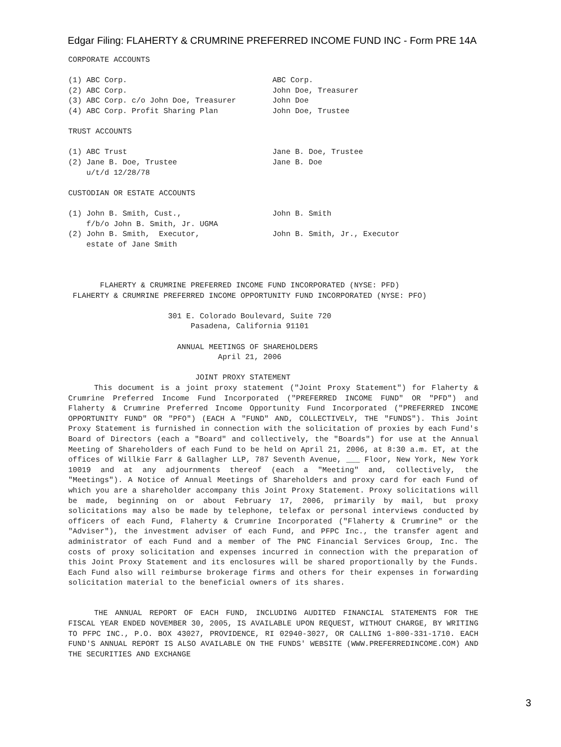Edgar Filing: FLAHERTY & CRUMRINE PREFERRED INCOME FUND INC - Form PRE 14A
CORPORATE ACCOUNTS (1) ABC Corp. ABC Corp. (2) ABC Corp. John Doe, Treasurer (3) ABC Corp. c/o John Doe, Treasurer John Doe (4) ABC Corp. Profit Sharing Plan John Doe, Trustee TRUST ACCOUNTS (1) ABC Trust Jane B. Doe, Trustee (2) Jane B. Doe, Trustee Jane B. Doe u/t/d 12/28/78 CUSTODIAN OR ESTATE ACCOUNTS (1) John B. Smith, Cust., John B. Smith f/b/o John B. Smith, Jr. UGMA (2) John B. Smith, Executor, John B. Smith, Jr., Executor estate of Jane Smith FLAHERTY & CRUMRINE PREFERRED INCOME FUND INCORPORATED (NYSE: PFD) FLAHERTY & CRUMRINE PREFERRED INCOME OPPORTUNITY FUND INCORPORATED (NYSE: PFO) 301 E. Colorado Boulevard, Suite 720 Pasadena, California 91101 ANNUAL MEETINGS OF SHAREHOLDERS April 21, 2006 JOINT PROXY STATEMENT
This document is a joint proxy statement ("Joint Proxy Statement") for Flaherty & Crumrine Preferred Income Fund Incorporated ("PREFERRED INCOME FUND" OR "PFD") and Flaherty & Crumrine Preferred Income Opportunity Fund Incorporated ("PREFERRED INCOME OPPORTUNITY FUND" OR "PFO") (EACH A "FUND" AND, COLLECTIVELY, THE "FUNDS"). This Joint Proxy Statement is furnished in connection with the solicitation of proxies by each Fund's Board of Directors (each a "Board" and collectively, the "Boards") for use at the Annual Meeting of Shareholders of each Fund to be held on April 21, 2006, at 8:30 a.m. ET, at the offices of Willkie Farr & Gallagher LLP, 787 Seventh Avenue, ___ Floor, New York, New York 10019 and at any adjournments thereof (each a "Meeting" and, collectively, the "Meetings"). A Notice of Annual Meetings of Shareholders and proxy card for each Fund of which you are a shareholder accompany this Joint Proxy Statement. Proxy solicitations will be made, beginning on or about February 17, 2006, primarily by mail, but proxy solicitations may also be made by telephone, telefax or personal interviews conducted by officers of each Fund, Flaherty & Crumrine Incorporated ("Flaherty & Crumrine" or the "Adviser"), the investment adviser of each Fund, and PFPC Inc., the transfer agent and administrator of each Fund and a member of The PNC Financial Services Group, Inc. The costs of proxy solicitation and expenses incurred in connection with the preparation of this Joint Proxy Statement and its enclosures will be shared proportionally by the Funds. Each Fund also will reimburse brokerage firms and others for their expenses in forwarding solicitation material to the beneficial owners of its shares.
THE ANNUAL REPORT OF EACH FUND, INCLUDING AUDITED FINANCIAL STATEMENTS FOR THE FISCAL YEAR ENDED NOVEMBER 30, 2005, IS AVAILABLE UPON REQUEST, WITHOUT CHARGE, BY WRITING TO PFPC INC., P.O. BOX 43027, PROVIDENCE, RI 02940-3027, OR CALLING 1-800-331-1710. EACH FUND'S ANNUAL REPORT IS ALSO AVAILABLE ON THE FUNDS' WEBSITE (WWW.PREFERREDINCOME.COM) AND THE SECURITIES AND EXCHANGE
3